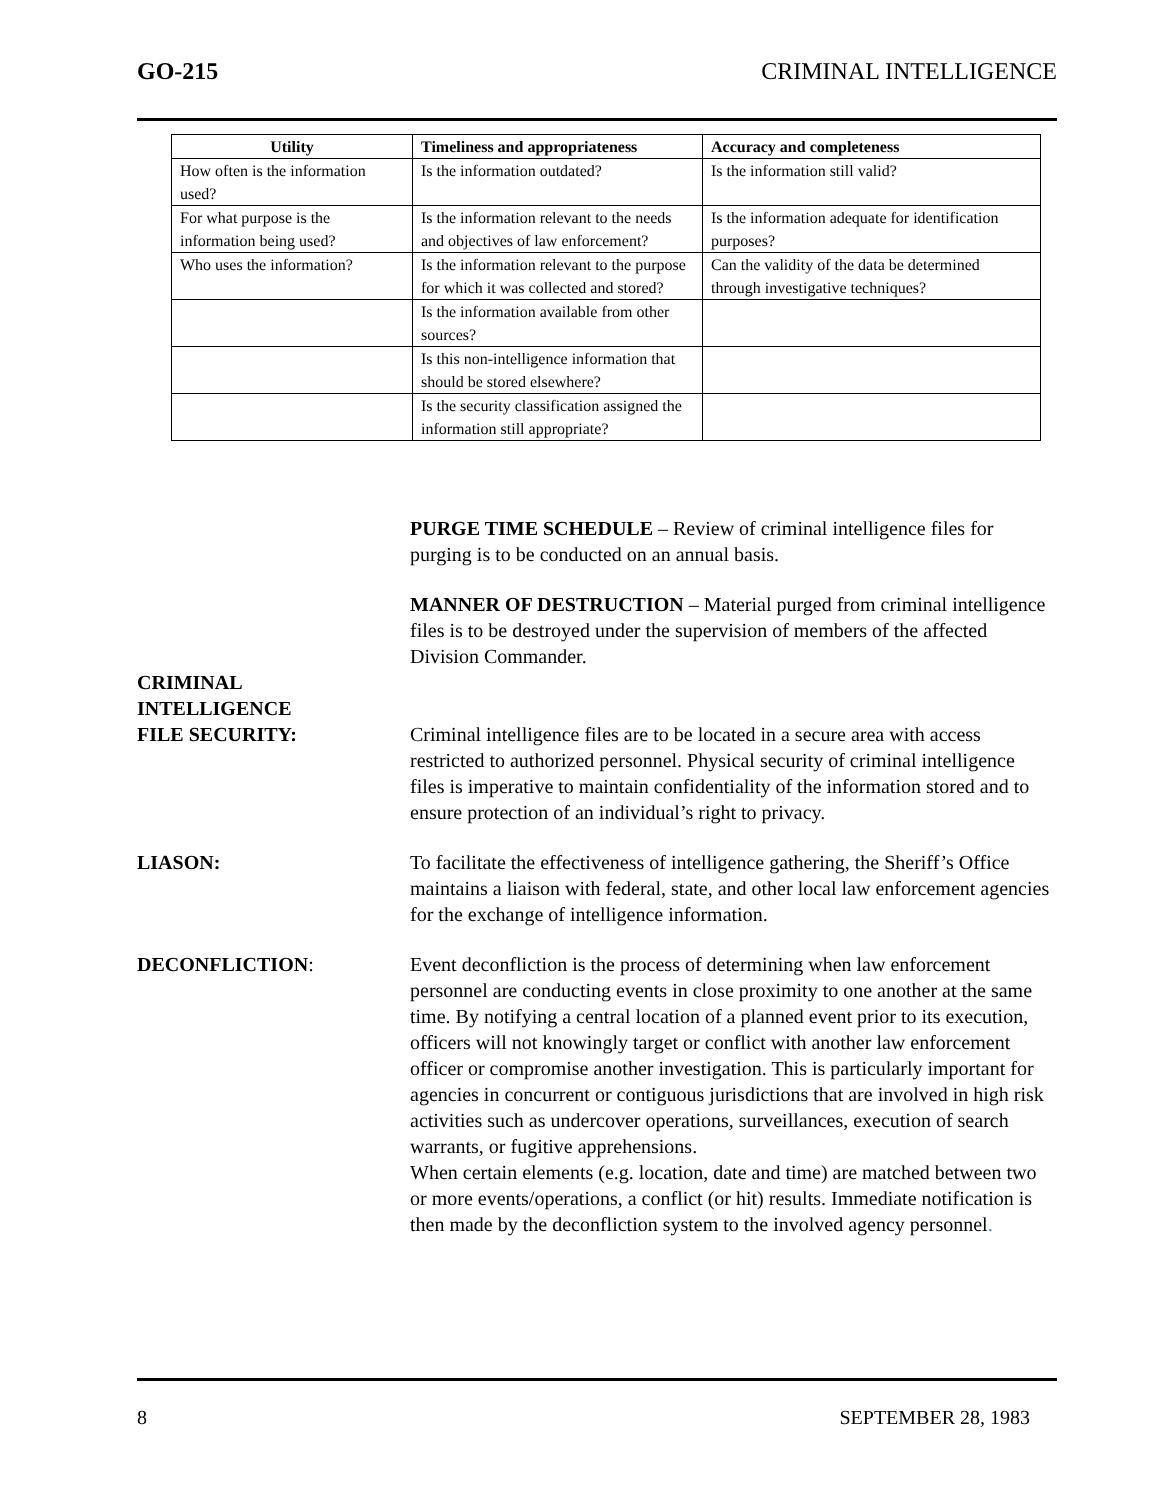GO-215 CRIMINAL INTELLIGENCE
| Utility | Timeliness and appropriateness | Accuracy and completeness |
| --- | --- | --- |
| How often is the information used? | Is the information outdated? | Is the information still valid? |
| For what purpose is the information being used? | Is the information relevant to the needs and objectives of law enforcement? | Is the information adequate for identification purposes? |
| Who uses the information? | Is the information relevant to the purpose for which it was collected and stored? | Can the validity of the data be determined through investigative techniques? |
| | Is the information available from other sources? | |
| | Is this non-intelligence information that should be stored elsewhere? | |
| | Is the security classification assigned the information still appropriate? | |
PURGE TIME SCHEDULE – Review of criminal intelligence files for purging is to be conducted on an annual basis.
MANNER OF DESTRUCTION – Material purged from criminal intelligence files is to be destroyed under the supervision of members of the affected Division Commander.
CRIMINAL
INTELLIGENCE
FILE SECURITY: Criminal intelligence files are to be located in a secure area with access restricted to authorized personnel. Physical security of criminal intelligence files is imperative to maintain confidentiality of the information stored and to ensure protection of an individual’s right to privacy.
LIASON: To facilitate the effectiveness of intelligence gathering, the Sheriff’s Office maintains a liaison with federal, state, and other local law enforcement agencies for the exchange of intelligence information.
DECONFLICTION: Event deconfliction is the process of determining when law enforcement personnel are conducting events in close proximity to one another at the same time. By notifying a central location of a planned event prior to its execution, officers will not knowingly target or conflict with another law enforcement officer or compromise another investigation. This is particularly important for agencies in concurrent or contiguous jurisdictions that are involved in high risk activities such as undercover operations, surveillances, execution of search warrants, or fugitive apprehensions.
When certain elements (e.g. location, date and time) are matched between two or more events/operations, a conflict (or hit) results. Immediate notification is then made by the deconfliction system to the involved agency personnel.
8 SEPTEMBER 28, 1983